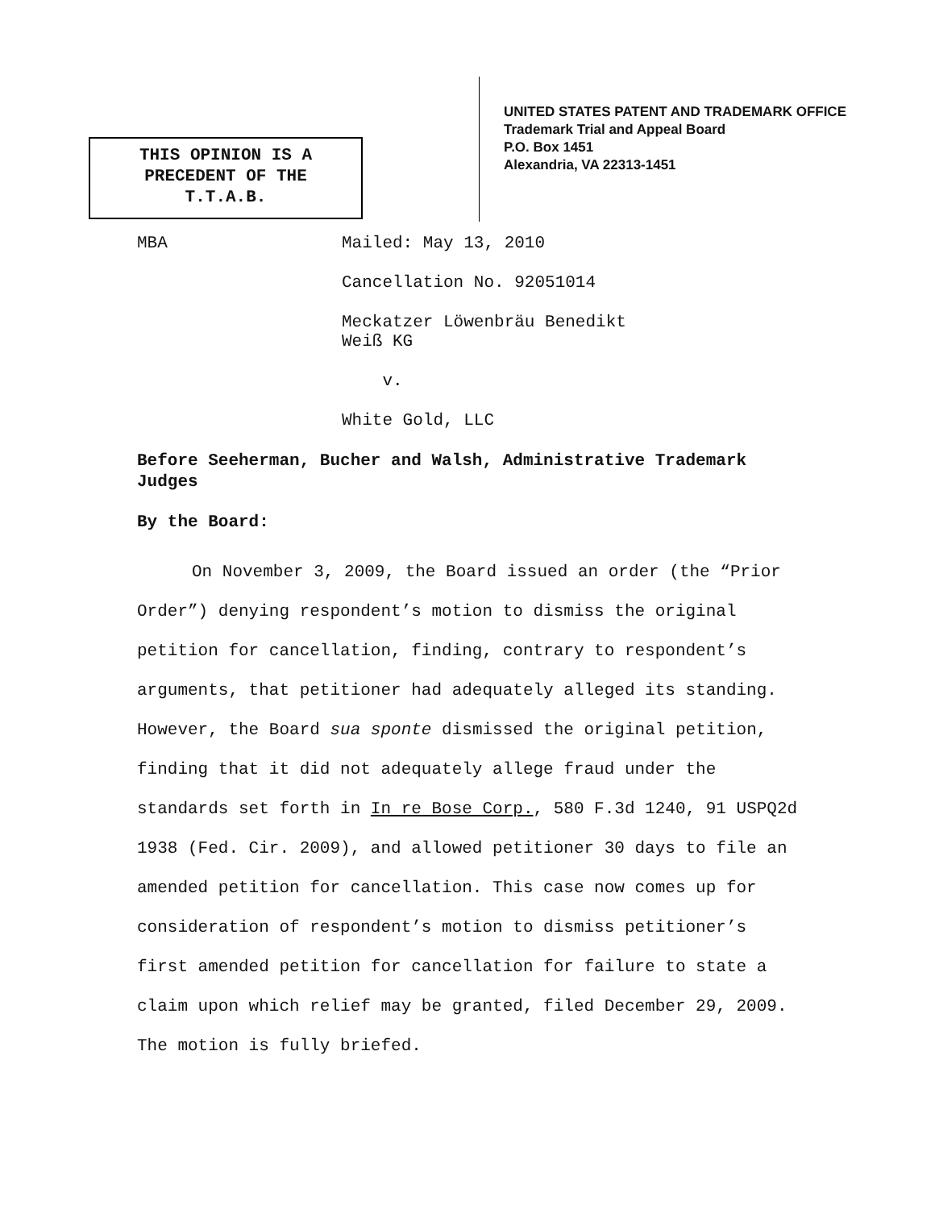THIS OPINION IS A
PRECEDENT OF THE
T.T.A.B.
UNITED STATES PATENT AND TRADEMARK OFFICE
Trademark Trial and Appeal Board
P.O. Box 1451
Alexandria, VA 22313-1451
MBA
Mailed: May 13, 2010
Cancellation No. 92051014
Meckatzer Löwenbräu Benedikt
Weiß KG
v.
White Gold, LLC
Before Seeherman, Bucher and Walsh, Administrative Trademark Judges
By the Board:
On November 3, 2009, the Board issued an order (the “Prior Order”) denying respondent’s motion to dismiss the original petition for cancellation, finding, contrary to respondent’s arguments, that petitioner had adequately alleged its standing. However, the Board sua sponte dismissed the original petition, finding that it did not adequately allege fraud under the standards set forth in In re Bose Corp., 580 F.3d 1240, 91 USPQ2d 1938 (Fed. Cir. 2009), and allowed petitioner 30 days to file an amended petition for cancellation. This case now comes up for consideration of respondent’s motion to dismiss petitioner’s first amended petition for cancellation for failure to state a claim upon which relief may be granted, filed December 29, 2009. The motion is fully briefed.